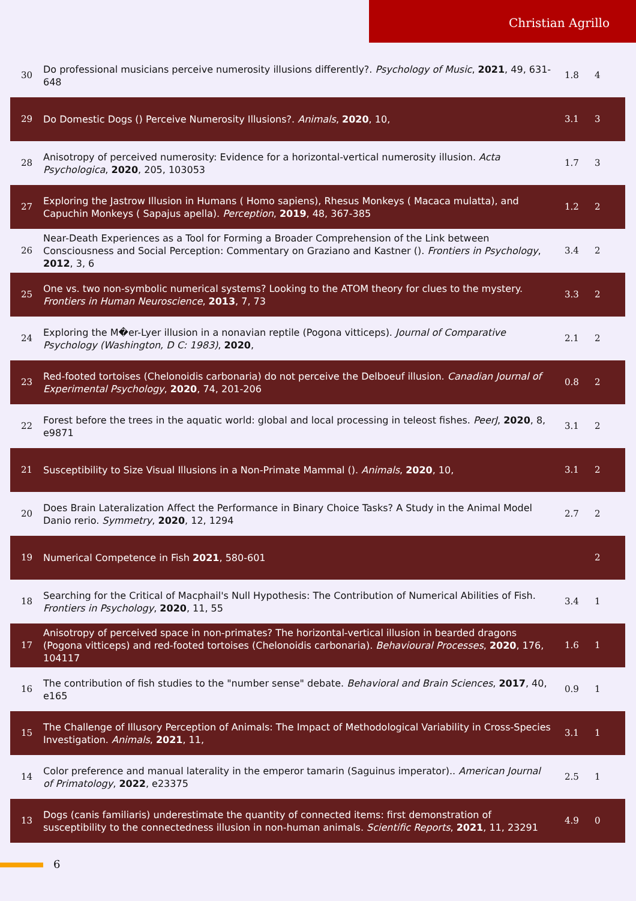Christian Agrillo
| 30 | Do professional musicians perceive numerosity illusions differently?. Psychology of Music , 2021 , 49, 631-648 | 1.8 | 4 |
| 29 | Do Domestic Dogs () Perceive Numerosity Illusions?. Animals , 2020 , 10, | 3.1 | 3 |
| 28 | Anisotropy of perceived numerosity: Evidence for a horizontal-vertical numerosity illusion. Acta Psychologica , 2020 , 205, 103053 | 1.7 | 3 |
| 27 | Exploring the Jastrow Illusion in Humans ( Homo sapiens), Rhesus Monkeys ( Macaca mulatta), and Capuchin Monkeys ( Sapajus apella). Perception , 2019 , 48, 367-385 | 1.2 | 2 |
| 26 | Near-Death Experiences as a Tool for Forming a Broader Comprehension of the Link between Consciousness and Social Perception: Commentary on Graziano and Kastner (). Frontiers in Psychology , 2012 , 3, 6 | 3.4 | 2 |
| 25 | One vs. two non-symbolic numerical systems? Looking to the ATOM theory for clues to the mystery. Frontiers in Human Neuroscience , 2013 , 7, 73 | 3.3 | 2 |
| 24 | Exploring the M�er-Lyer illusion in a nonavian reptile (Pogona vitticeps). Journal of Comparative Psychology (Washington, D C: 1983) , 2020 , | 2.1 | 2 |
| 23 | Red-footed tortoises (Chelonoidis carbonaria) do not perceive the Delboeuf illusion. Canadian Journal of Experimental Psychology , 2020 , 74, 201-206 | 0.8 | 2 |
| 22 | Forest before the trees in the aquatic world: global and local processing in teleost fishes. PeerJ , 2020 , 8, e9871 | 3.1 | 2 |
| 21 | Susceptibility to Size Visual Illusions in a Non-Primate Mammal (). Animals , 2020 , 10, | 3.1 | 2 |
| 20 | Does Brain Lateralization Affect the Performance in Binary Choice Tasks? A Study in the Animal Model Danio rerio. Symmetry , 2020 , 12, 1294 | 2.7 | 2 |
| 19 | Numerical Competence in Fish 2021 , 580-601 | | 2 |
| 18 | Searching for the Critical of Macphail's Null Hypothesis: The Contribution of Numerical Abilities of Fish. Frontiers in Psychology , 2020 , 11, 55 | 3.4 | 1 |
| 17 | Anisotropy of perceived space in non-primates? The horizontal-vertical illusion in bearded dragons (Pogona vitticeps) and red-footed tortoises (Chelonoidis carbonaria). Behavioural Processes , 2020 , 176, 104117 | 1.6 | 1 |
| 16 | The contribution of fish studies to the "number sense" debate. Behavioral and Brain Sciences , 2017 , 40, e165 | 0.9 | 1 |
| 15 | The Challenge of Illusory Perception of Animals: The Impact of Methodological Variability in Cross-Species Investigation. Animals , 2021 , 11, | 3.1 | 1 |
| 14 | Color preference and manual laterality in the emperor tamarin (Saguinus imperator).. American Journal of Primatology , 2022 , e23375 | 2.5 | 1 |
| 13 | Dogs (canis familiaris) underestimate the quantity of connected items: first demonstration of susceptibility to the connectedness illusion in non-human animals. Scientific Reports , 2021 , 11, 23291 | 4.9 | 0 |
6